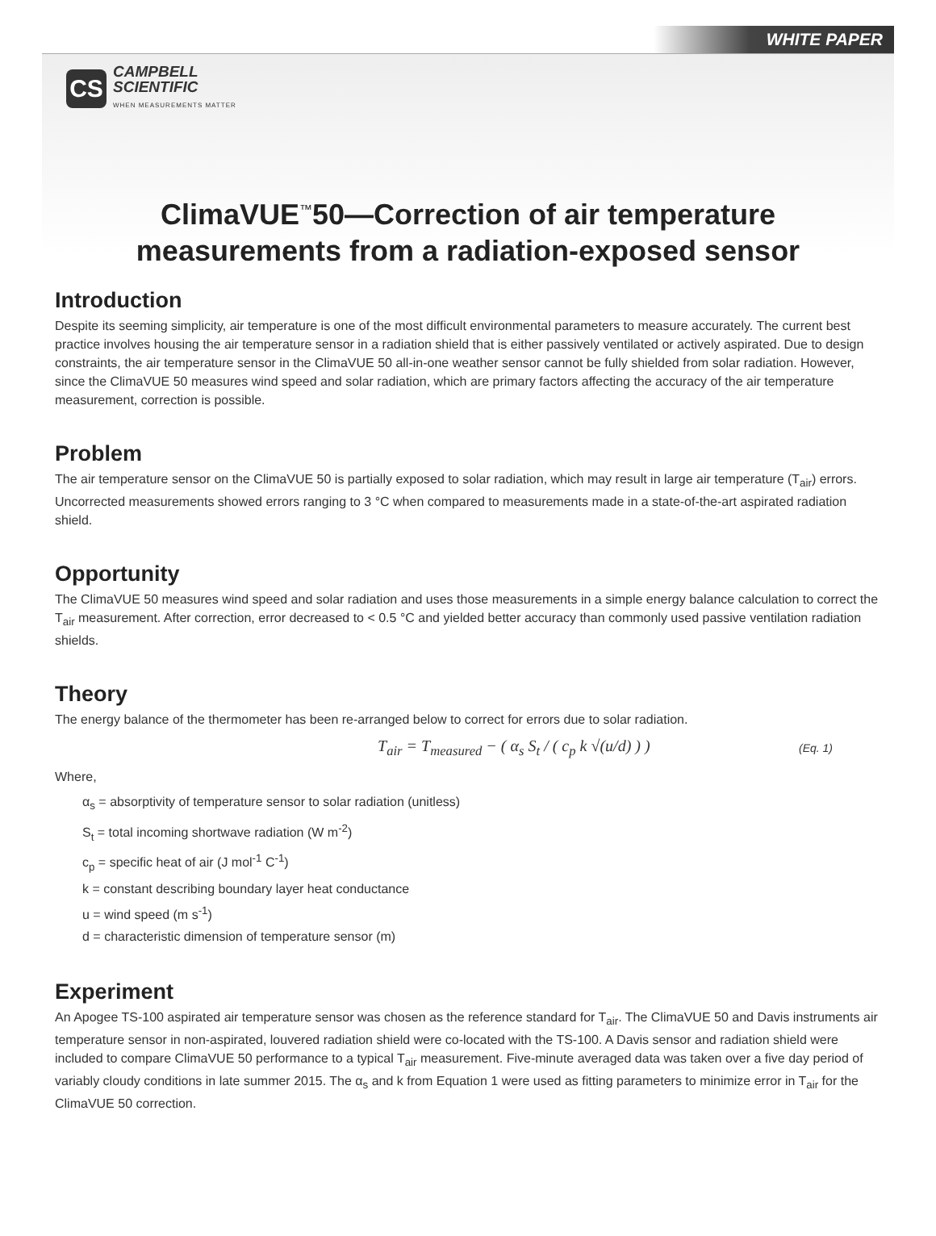WHITE PAPER
CS
CAMPBELL
SCIENTIFIC
WHEN MEASUREMENTS MATTER
ClimaVUE<sup>™</sup>50—Correction of air temperature
measurements from a radiation-exposed sensor
Introduction
Despite its seeming simplicity, air temperature is one of the most difficult environmental parameters to measure accurately. The current best practice involves housing the air temperature sensor in a radiation shield that is either passively ventilated or actively aspirated. Due to design constraints, the air temperature sensor in the ClimaVUE 50 all-in-one weather sensor cannot be fully shielded from solar radiation. However, since the ClimaVUE 50 measures wind speed and solar radiation, which are primary factors affecting the accuracy of the air temperature measurement, correction is possible.
Problem
The air temperature sensor on the ClimaVUE 50 is partially exposed to solar radiation, which may result in large air temperature (T<sub>air</sub>) errors. Uncorrected measurements showed errors ranging to 3 °C when compared to measurements made in a state-of-the-art aspirated radiation shield.
Opportunity
The ClimaVUE 50 measures wind speed and solar radiation and uses those measurements in a simple energy balance calculation to correct the T<sub>air</sub> measurement. After correction, error decreased to < 0.5 °C and yielded better accuracy than commonly used passive ventilation radiation shields.
Theory
The energy balance of the thermometer has been re-arranged below to correct for errors due to solar radiation.
T<sub>air</sub> = T<sub>measured</sub> − ( α<sub>s</sub> S<sub>t</sub> / ( c<sub>p</sub> k √(u/d) ) ) (Eq. 1)
Where,
α<sub>s</sub> = absorptivity of temperature sensor to solar radiation (unitless)
S<sub>t</sub> = total incoming shortwave radiation (W m<sup>-2</sup>)
c<sub>p</sub> = specific heat of air (J mol<sup>-1</sup> C<sup>-1</sup>)
k = constant describing boundary layer heat conductance
u = wind speed (m s<sup>-1</sup>)
d = characteristic dimension of temperature sensor (m)
Experiment
An Apogee TS-100 aspirated air temperature sensor was chosen as the reference standard for T<sub>air</sub>. The ClimaVUE 50 and Davis instruments air temperature sensor in non-aspirated, louvered radiation shield were co-located with the TS-100. A Davis sensor and radiation shield were included to compare ClimaVUE 50 performance to a typical T<sub>air</sub> measurement. Five-minute averaged data was taken over a five day period of variably cloudy conditions in late summer 2015. The α<sub>s</sub> and k from Equation 1 were used as fitting parameters to minimize error in T<sub>air</sub> for the ClimaVUE 50 correction.